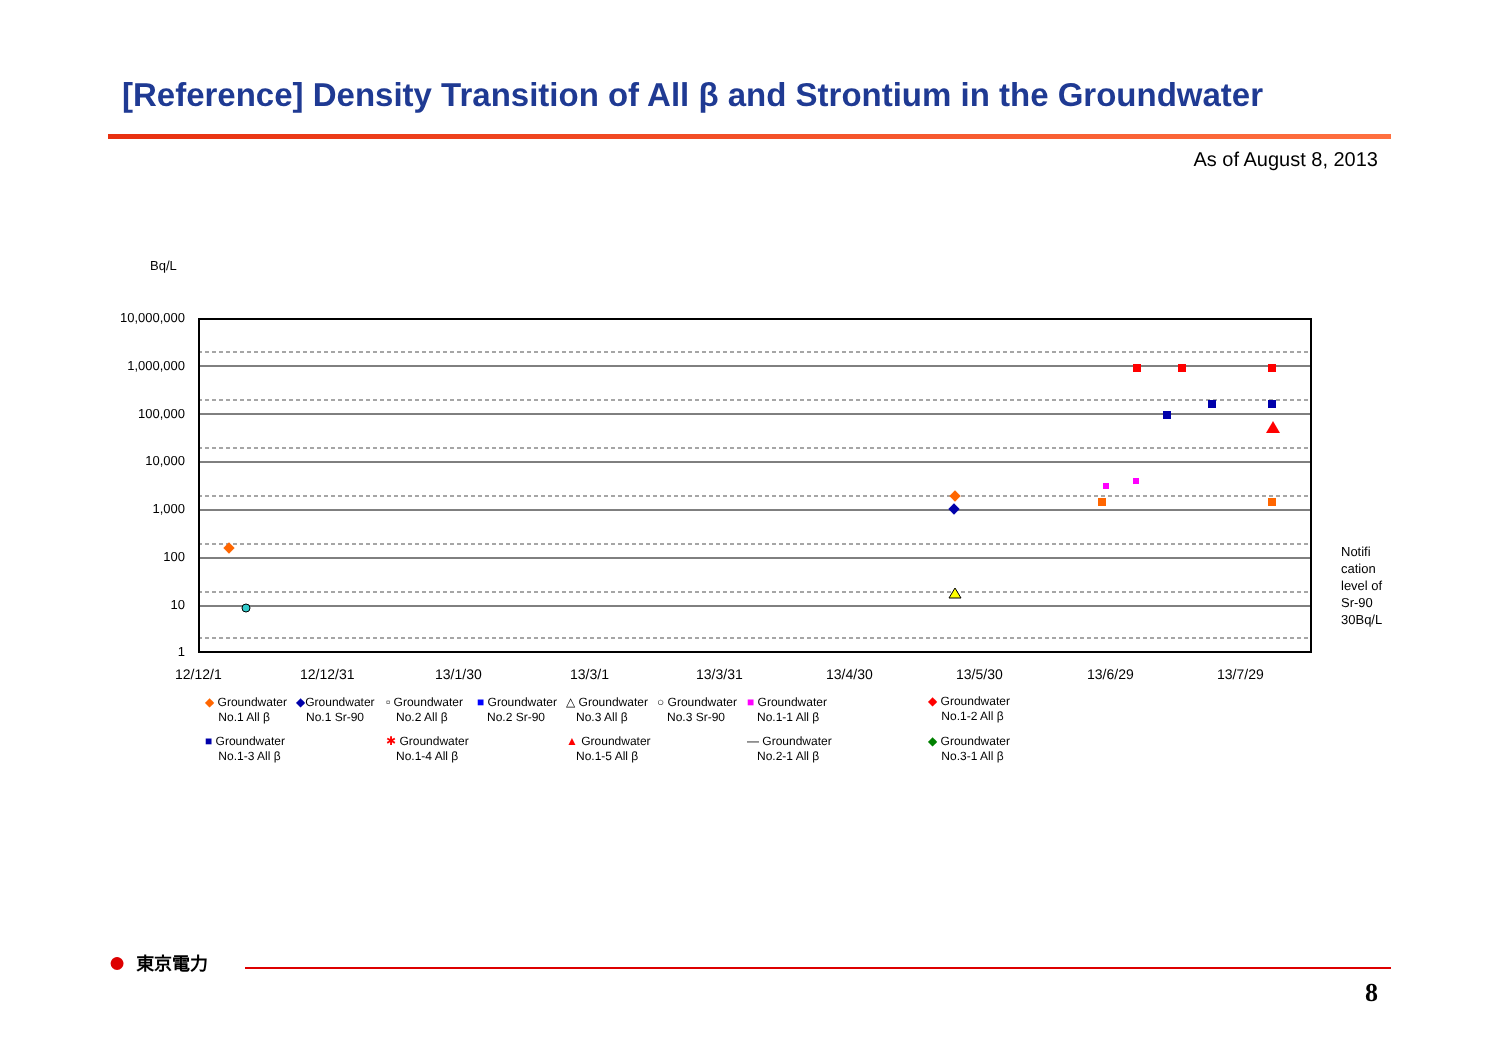[Reference] Density Transition of All β and Strontium in the Groundwater
As of August 8, 2013
Bq/L
10,000,000
1,000,000
100,000
10,000
1,000
100
10
1
12/12/1 12/12/31 13/1/30 13/3/1 13/3/31 13/4/30 13/5/30 13/6/29 13/7/29
Notifi
cation
level of
Sr-90
30Bq/L
◆ Groundwater
No.1 All β
◆Groundwater
No.1 Sr-90
▫ Groundwater
No.2 All β
■ Groundwater
No.2 Sr-90
△ Groundwater
No.3 All β
○ Groundwater
No.3 Sr-90
■ Groundwater
No.1-1 All β
◆ Groundwater
No.1-2 All β
■ Groundwater
No.1-3 All β
✱ Groundwater
No.1-4 All β
▲ Groundwater
No.1-5 All β
— Groundwater
No.2-1 All β
◆ Groundwater
No.3-1 All β
● 東京電力
8